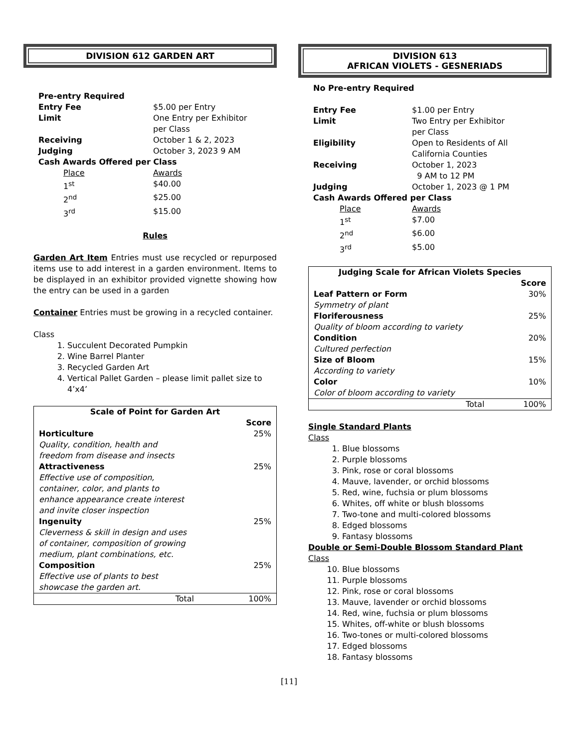DIVISION 612 GARDEN ART
Pre-entry Required
Entry Fee $5.00 per Entry
Limit One Entry per Exhibitor
per Class
Receiving October 1 & 2, 2023
Judging October 3, 2023 9 AM
Cash Awards Offered per Class
Place Awards
1<sup>st</sup> $40.00
2<sup>nd</sup> $25.00
3<sup>rd</sup> $15.00
Rules
Garden Art Item Entries must use recycled or repurposed items use to add interest in a garden environment. Items to be displayed in an exhibitor provided vignette showing how the entry can be used in a garden
Container Entries must be growing in a recycled container.
Class
1. Succulent Decorated Pumpkin
2. Wine Barrel Planter
3. Recycled Garden Art
4. Vertical Pallet Garden – please limit pallet size to 4’x4’
| Scale of Point for Garden Art | |
| | Score |
| Horticulture | 25% |
| Quality, condition, health and freedom from disease and insects | |
| Attractiveness | 25% |
| Effective use of composition, container, color, and plants to enhance appearance create interest and invite closer inspection | |
| Ingenuity | 25% |
| Cleverness & skill in design and uses of container, composition of growing medium, plant combinations, etc. | |
| Composition | 25% |
| Effective use of plants to best showcase the garden art. | |
| Total | 100% |
DIVISION 613
AFRICAN VIOLETS - GESNERIADS
No Pre-entry Required
Entry Fee $1.00 per Entry
Limit Two Entry per Exhibitor
per Class
Eligibility Open to Residents of All
California Counties
Receiving October 1, 2023
9 AM to 12 PM
Judging October 1, 2023 @ 1 PM
Cash Awards Offered per Class
Place Awards
1<sup>st</sup> $7.00
2<sup>nd</sup> $6.00
3<sup>rd</sup> $5.00
| Judging Scale for African Violets Species | |
| | Score |
| Leaf Pattern or Form | 30% |
| Symmetry of plant | |
| Floriferousness | 25% |
| Quality of bloom according to variety | |
| Condition | 20% |
| Cultured perfection | |
| Size of Bloom | 15% |
| According to variety | |
| Color | 10% |
| Color of bloom according to variety | |
| Total | 100% |
Single Standard Plants
Class
1. Blue blossoms
2. Purple blossoms
3. Pink, rose or coral blossoms
4. Mauve, lavender, or orchid blossoms
5. Red, wine, fuchsia or plum blossoms
6. Whites, off white or blush blossoms
7. Two-tone and multi-colored blossoms
8. Edged blossoms
9. Fantasy blossoms
Double or Semi-Double Blossom Standard Plant
Class
10. Blue blossoms
11. Purple blossoms
12. Pink, rose or coral blossoms
13. Mauve, lavender or orchid blossoms
14. Red, wine, fuchsia or plum blossoms
15. Whites, off-white or blush blossoms
16. Two-tones or multi-colored blossoms
17. Edged blossoms
18. Fantasy blossoms
[11]